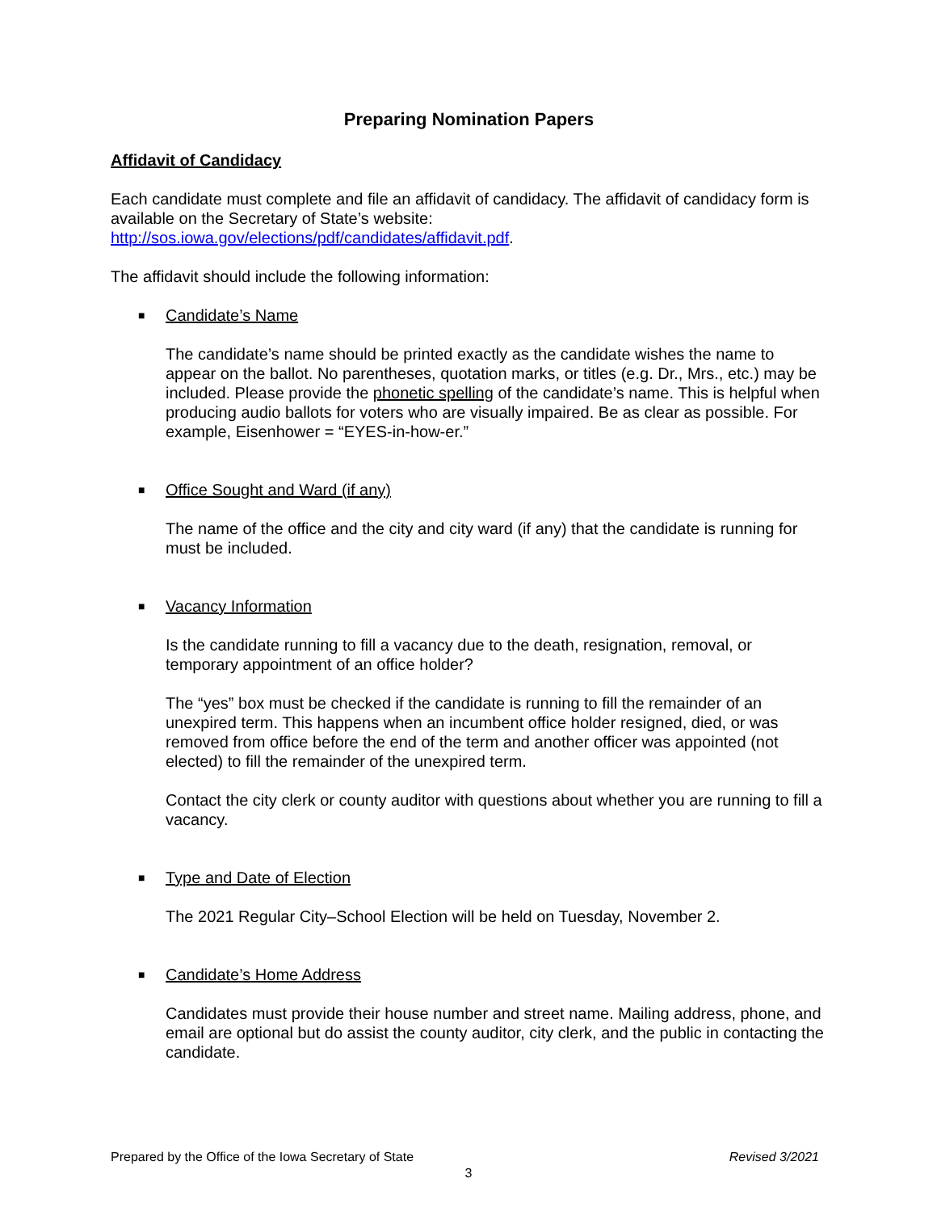Preparing Nomination Papers
Affidavit of Candidacy
Each candidate must complete and file an affidavit of candidacy. The affidavit of candidacy form is available on the Secretary of State’s website: http://sos.iowa.gov/elections/pdf/candidates/affidavit.pdf.
The affidavit should include the following information:
■ Candidate’s Name
The candidate’s name should be printed exactly as the candidate wishes the name to appear on the ballot. No parentheses, quotation marks, or titles (e.g. Dr., Mrs., etc.) may be included. Please provide the phonetic spelling of the candidate’s name. This is helpful when producing audio ballots for voters who are visually impaired. Be as clear as possible. For example, Eisenhower = “EYES-in-how-er.”
■ Office Sought and Ward (if any)
The name of the office and the city and city ward (if any) that the candidate is running for must be included.
■ Vacancy Information
Is the candidate running to fill a vacancy due to the death, resignation, removal, or temporary appointment of an office holder?
The “yes” box must be checked if the candidate is running to fill the remainder of an unexpired term. This happens when an incumbent office holder resigned, died, or was removed from office before the end of the term and another officer was appointed (not elected) to fill the remainder of the unexpired term.
Contact the city clerk or county auditor with questions about whether you are running to fill a vacancy.
■ Type and Date of Election
The 2021 Regular City–School Election will be held on Tuesday, November 2.
■ Candidate’s Home Address
Candidates must provide their house number and street name. Mailing address, phone, and email are optional but do assist the county auditor, city clerk, and the public in contacting the candidate.
Prepared by the Office of the Iowa Secretary of State Revised 3/2021
3